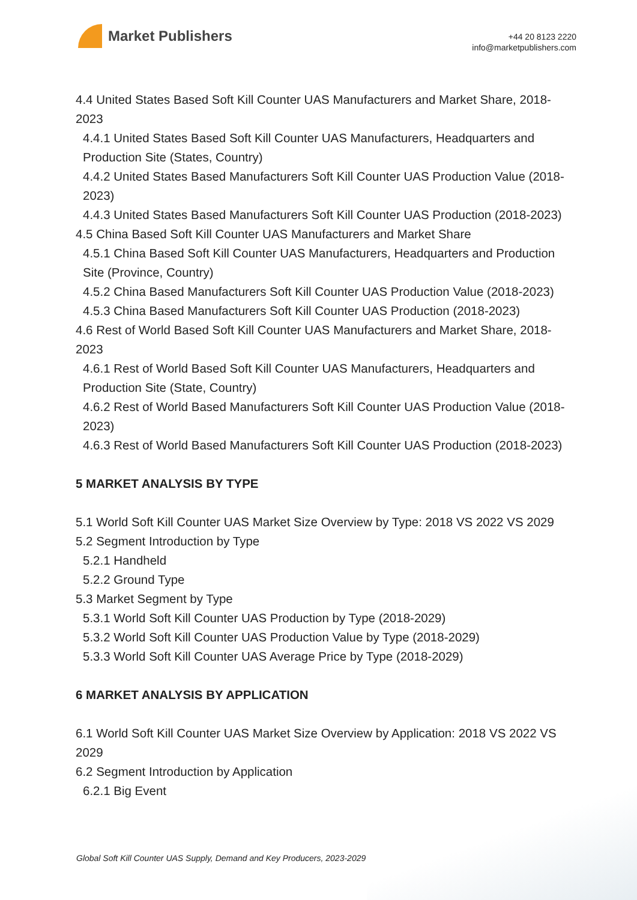Market Publishers
+44 20 8123 2220
info@marketpublishers.com
4.4 United States Based Soft Kill Counter UAS Manufacturers and Market Share, 2018-2023
4.4.1 United States Based Soft Kill Counter UAS Manufacturers, Headquarters and Production Site (States, Country)
4.4.2 United States Based Manufacturers Soft Kill Counter UAS Production Value (2018-2023)
4.4.3 United States Based Manufacturers Soft Kill Counter UAS Production (2018-2023)
4.5 China Based Soft Kill Counter UAS Manufacturers and Market Share
4.5.1 China Based Soft Kill Counter UAS Manufacturers, Headquarters and Production Site (Province, Country)
4.5.2 China Based Manufacturers Soft Kill Counter UAS Production Value (2018-2023)
4.5.3 China Based Manufacturers Soft Kill Counter UAS Production (2018-2023)
4.6 Rest of World Based Soft Kill Counter UAS Manufacturers and Market Share, 2018-2023
4.6.1 Rest of World Based Soft Kill Counter UAS Manufacturers, Headquarters and Production Site (State, Country)
4.6.2 Rest of World Based Manufacturers Soft Kill Counter UAS Production Value (2018-2023)
4.6.3 Rest of World Based Manufacturers Soft Kill Counter UAS Production (2018-2023)
5 MARKET ANALYSIS BY TYPE
5.1 World Soft Kill Counter UAS Market Size Overview by Type: 2018 VS 2022 VS 2029
5.2 Segment Introduction by Type
5.2.1 Handheld
5.2.2 Ground Type
5.3 Market Segment by Type
5.3.1 World Soft Kill Counter UAS Production by Type (2018-2029)
5.3.2 World Soft Kill Counter UAS Production Value by Type (2018-2029)
5.3.3 World Soft Kill Counter UAS Average Price by Type (2018-2029)
6 MARKET ANALYSIS BY APPLICATION
6.1 World Soft Kill Counter UAS Market Size Overview by Application: 2018 VS 2022 VS 2029
6.2 Segment Introduction by Application
6.2.1 Big Event
Global Soft Kill Counter UAS Supply, Demand and Key Producers, 2023-2029